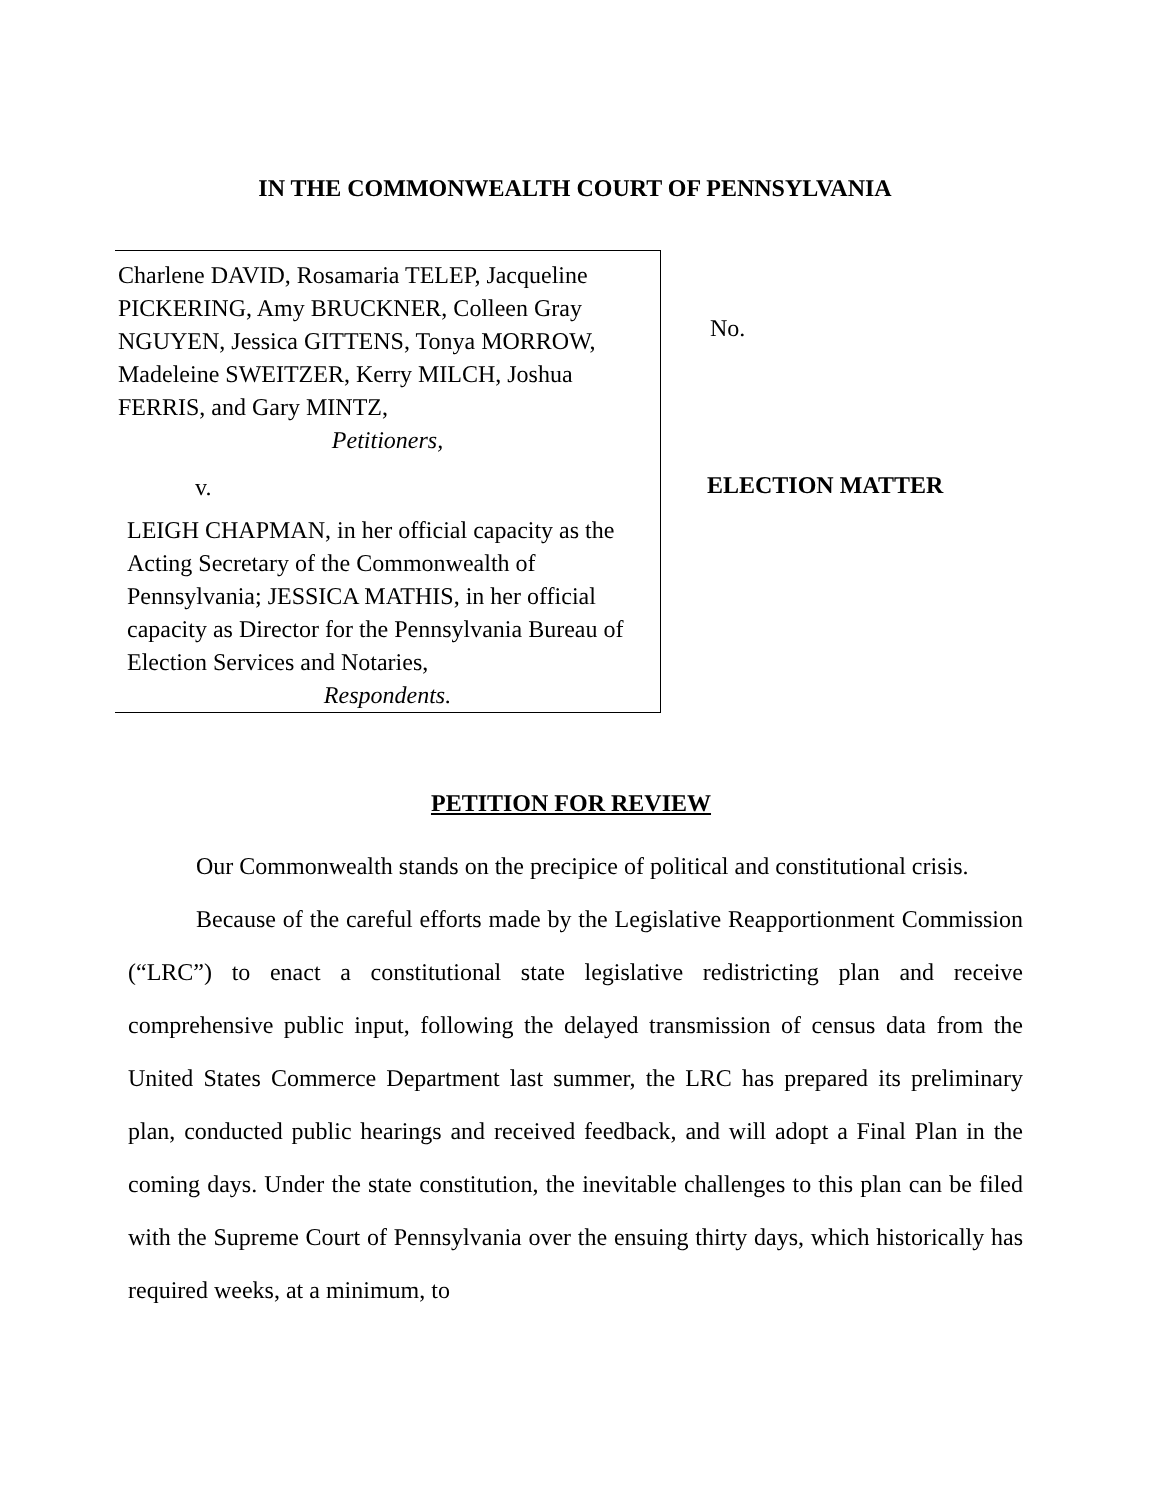IN THE COMMONWEALTH COURT OF PENNSYLVANIA
Charlene DAVID, Rosamaria TELEP, Jacqueline PICKERING, Amy BRUCKNER, Colleen Gray NGUYEN, Jessica GITTENS, Tonya MORROW, Madeleine SWEITZER, Kerry MILCH, Joshua FERRIS, and Gary MINTZ,
Petitioners,
v.
LEIGH CHAPMAN, in her official capacity as the Acting Secretary of the Commonwealth of Pennsylvania; JESSICA MATHIS, in her official capacity as Director for the Pennsylvania Bureau of Election Services and Notaries,
Respondents.
No.
ELECTION MATTER
PETITION FOR REVIEW
Our Commonwealth stands on the precipice of political and constitutional crisis.
Because of the careful efforts made by the Legislative Reapportionment Commission (“LRC”) to enact a constitutional state legislative redistricting plan and receive comprehensive public input, following the delayed transmission of census data from the United States Commerce Department last summer, the LRC has prepared its preliminary plan, conducted public hearings and received feedback, and will adopt a Final Plan in the coming days. Under the state constitution, the inevitable challenges to this plan can be filed with the Supreme Court of Pennsylvania over the ensuing thirty days, which historically has required weeks, at a minimum, to